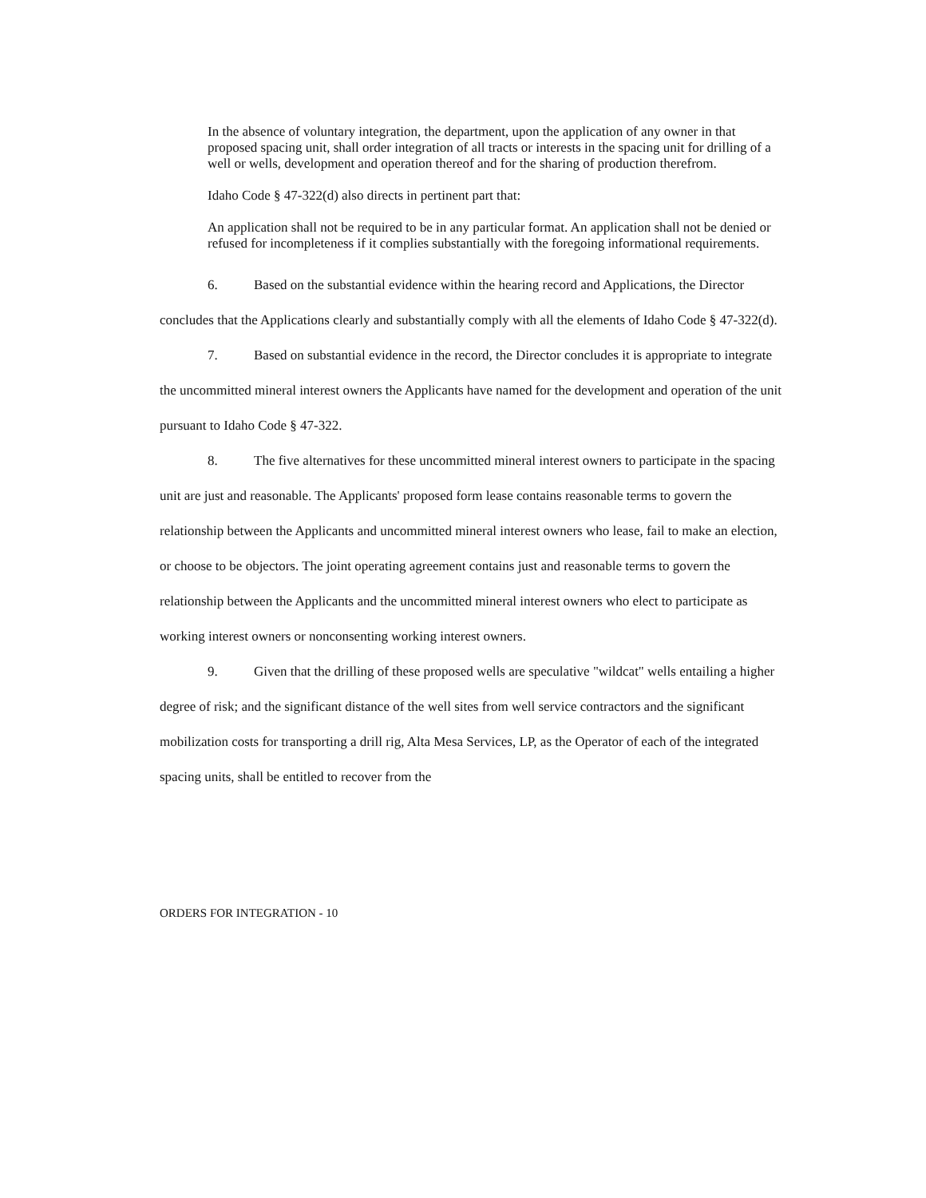In the absence of voluntary integration, the department, upon the application of any owner in that proposed spacing unit, shall order integration of all tracts or interests in the spacing unit for drilling of a well or wells, development and operation thereof and for the sharing of production therefrom.
Idaho Code § 47-322(d) also directs in pertinent part that:
An application shall not be required to be in any particular format. An application shall not be denied or refused for incompleteness if it complies substantially with the foregoing informational requirements.
6. Based on the substantial evidence within the hearing record and Applications, the Director concludes that the Applications clearly and substantially comply with all the elements of Idaho Code § 47-322(d).
7. Based on substantial evidence in the record, the Director concludes it is appropriate to integrate the uncommitted mineral interest owners the Applicants have named for the development and operation of the unit pursuant to Idaho Code § 47-322.
8. The five alternatives for these uncommitted mineral interest owners to participate in the spacing unit are just and reasonable. The Applicants' proposed form lease contains reasonable terms to govern the relationship between the Applicants and uncommitted mineral interest owners who lease, fail to make an election, or choose to be objectors. The joint operating agreement contains just and reasonable terms to govern the relationship between the Applicants and the uncommitted mineral interest owners who elect to participate as working interest owners or nonconsenting working interest owners.
9. Given that the drilling of these proposed wells are speculative "wildcat" wells entailing a higher degree of risk; and the significant distance of the well sites from well service contractors and the significant mobilization costs for transporting a drill rig, Alta Mesa Services, LP, as the Operator of each of the integrated spacing units, shall be entitled to recover from the
ORDERS FOR INTEGRATION - 10